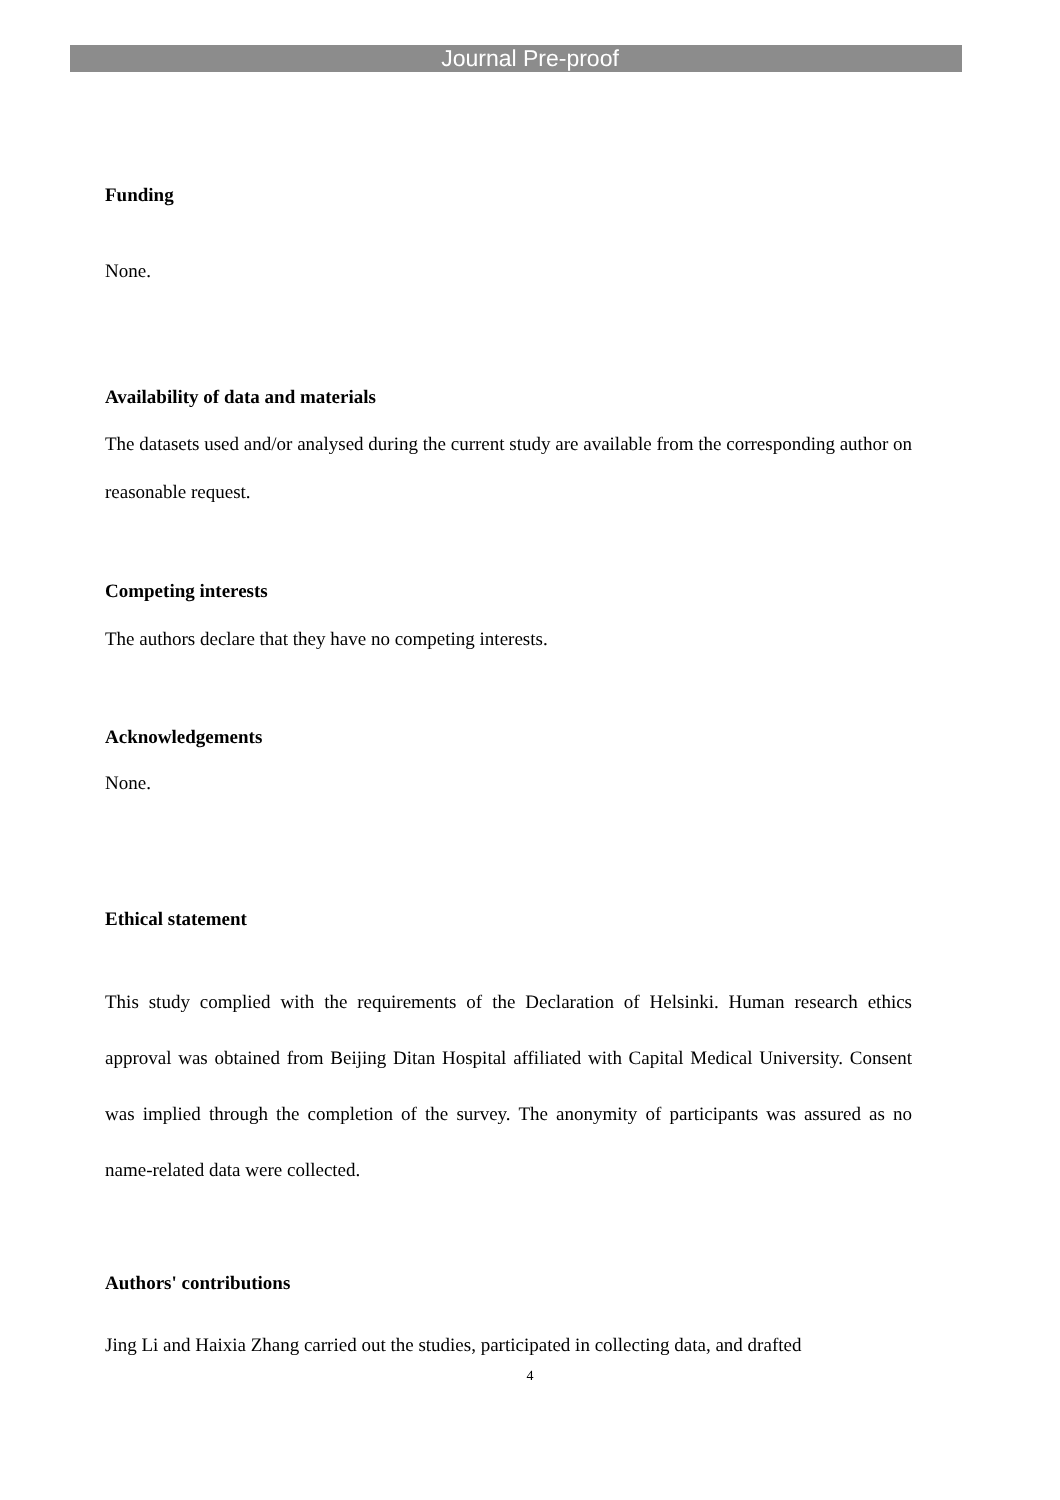Journal Pre-proof
Funding
None.
Availability of data and materials
The datasets used and/or analysed during the current study are available from the corresponding author on reasonable request.
Competing interests
The authors declare that they have no competing interests.
Acknowledgements
None.
Ethical statement
This study complied with the requirements of the Declaration of Helsinki. Human research ethics approval was obtained from Beijing Ditan Hospital affiliated with Capital Medical University. Consent was implied through the completion of the survey. The anonymity of participants was assured as no name-related data were collected.
Authors' contributions
Jing Li and Haixia Zhang carried out the studies, participated in collecting data, and drafted
4